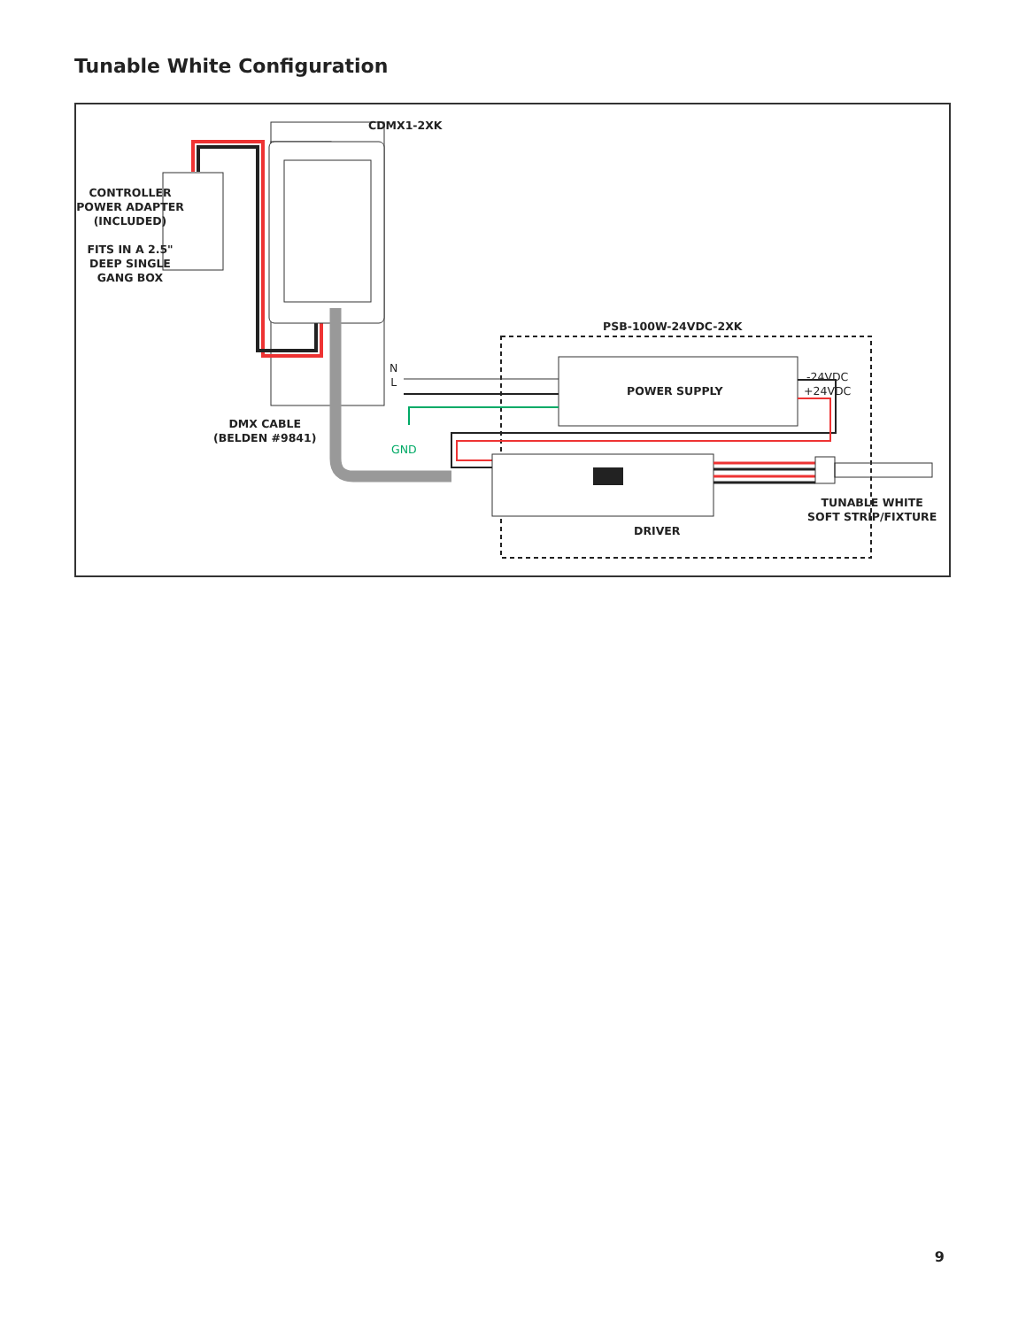Tunable White Configuration
CDMX1-2XK
CONTROLLER
POWER ADAPTER
(INCLUDED)
FITS IN A 2.5"
DEEP SINGLE
GANG BOX
PSB-100W-24VDC-2XK
POWER SUPPLY
-24VDC
+24VDC
N
L
GND
DMX CABLE
(BELDEN #9841)
DRIVER
TUNABLE WHITE
SOFT STRIP/FIXTURE
9